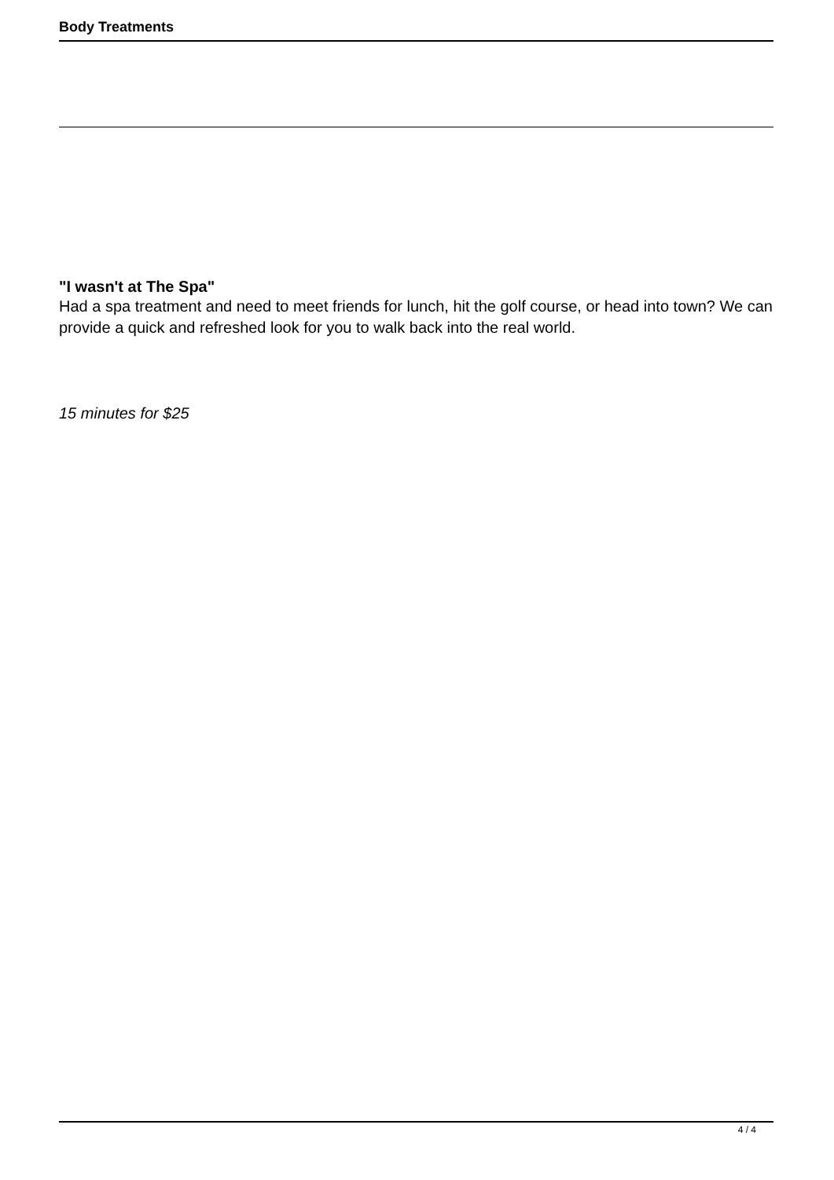Body Treatments
"I wasn't at The Spa"
Had a spa treatment and need to meet friends for lunch, hit the golf course, or head into town? We can provide a quick and refreshed look for you to walk back into the real world.
15 minutes for $25
4 / 4